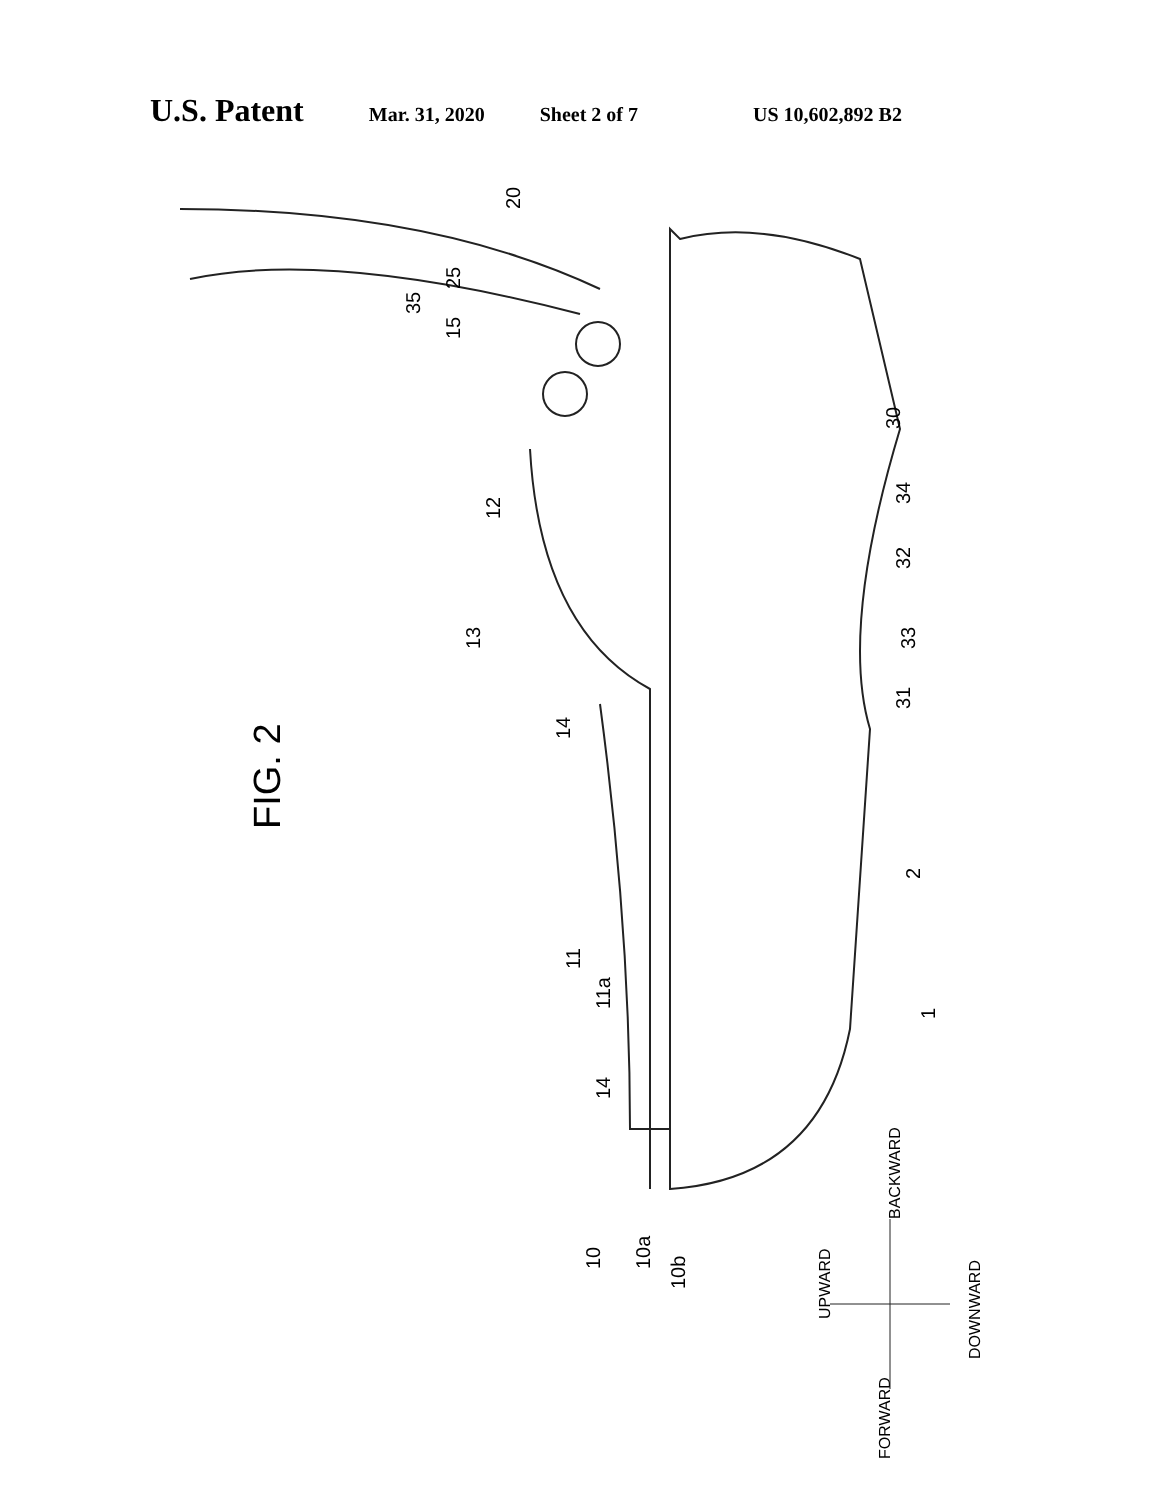U.S. Patent Mar. 31, 2020 Sheet 2 of 7 US 10,602,892 B2
FIG. 2
11
11a
12
13
14
14
15
25
35
20
30
34
32
33
31
2
1
10
10a
10b
BACKWARD
UPWARD
FORWARD
DOWNWARD